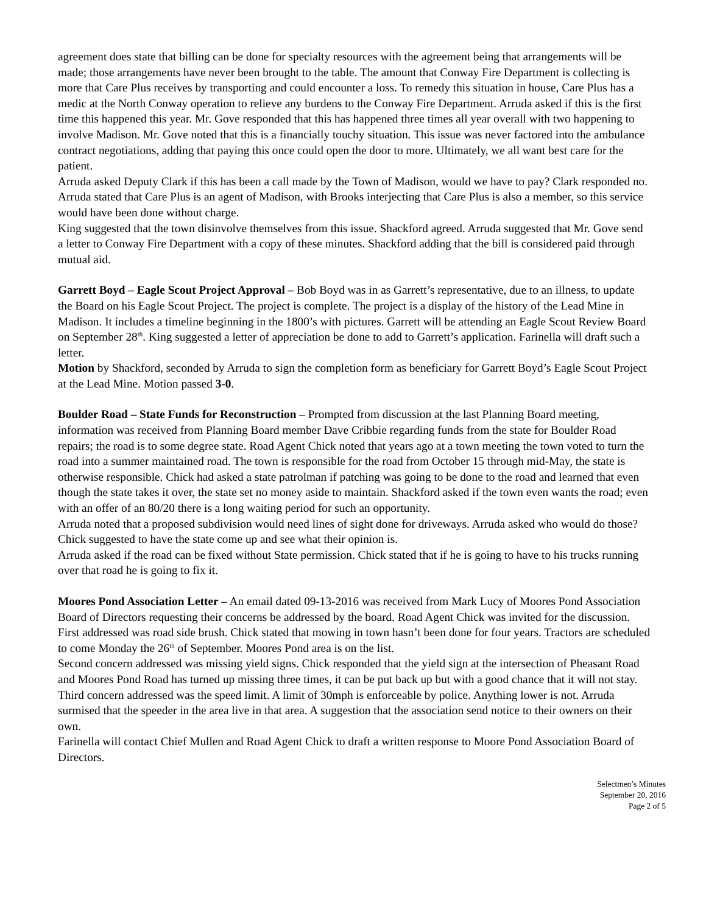agreement does state that billing can be done for specialty resources with the agreement being that arrangements will be made; those arrangements have never been brought to the table. The amount that Conway Fire Department is collecting is more that Care Plus receives by transporting and could encounter a loss. To remedy this situation in house, Care Plus has a medic at the North Conway operation to relieve any burdens to the Conway Fire Department. Arruda asked if this is the first time this happened this year. Mr. Gove responded that this has happened three times all year overall with two happening to involve Madison. Mr. Gove noted that this is a financially touchy situation. This issue was never factored into the ambulance contract negotiations, adding that paying this once could open the door to more. Ultimately, we all want best care for the patient.
Arruda asked Deputy Clark if this has been a call made by the Town of Madison, would we have to pay? Clark responded no. Arruda stated that Care Plus is an agent of Madison, with Brooks interjecting that Care Plus is also a member, so this service would have been done without charge.
King suggested that the town disinvolve themselves from this issue. Shackford agreed. Arruda suggested that Mr. Gove send a letter to Conway Fire Department with a copy of these minutes. Shackford adding that the bill is considered paid through mutual aid.
Garrett Boyd – Eagle Scout Project Approval – Bob Boyd was in as Garrett’s representative, due to an illness, to update the Board on his Eagle Scout Project. The project is complete. The project is a display of the history of the Lead Mine in Madison. It includes a timeline beginning in the 1800’s with pictures. Garrett will be attending an Eagle Scout Review Board on September 28<sup>th</sup>. King suggested a letter of appreciation be done to add to Garrett’s application. Farinella will draft such a letter.
Motion by Shackford, seconded by Arruda to sign the completion form as beneficiary for Garrett Boyd’s Eagle Scout Project at the Lead Mine. Motion passed 3-0.
Boulder Road – State Funds for Reconstruction – Prompted from discussion at the last Planning Board meeting, information was received from Planning Board member Dave Cribbie regarding funds from the state for Boulder Road repairs; the road is to some degree state. Road Agent Chick noted that years ago at a town meeting the town voted to turn the road into a summer maintained road. The town is responsible for the road from October 15 through mid-May, the state is otherwise responsible. Chick had asked a state patrolman if patching was going to be done to the road and learned that even though the state takes it over, the state set no money aside to maintain. Shackford asked if the town even wants the road; even with an offer of an 80/20 there is a long waiting period for such an opportunity.
Arruda noted that a proposed subdivision would need lines of sight done for driveways. Arruda asked who would do those? Chick suggested to have the state come up and see what their opinion is.
Arruda asked if the road can be fixed without State permission. Chick stated that if he is going to have to his trucks running over that road he is going to fix it.
Moores Pond Association Letter – An email dated 09-13-2016 was received from Mark Lucy of Moores Pond Association Board of Directors requesting their concerns be addressed by the board. Road Agent Chick was invited for the discussion.
First addressed was road side brush. Chick stated that mowing in town hasn’t been done for four years. Tractors are scheduled to come Monday the 26<sup>th</sup> of September. Moores Pond area is on the list.
Second concern addressed was missing yield signs. Chick responded that the yield sign at the intersection of Pheasant Road and Moores Pond Road has turned up missing three times, it can be put back up but with a good chance that it will not stay.
Third concern addressed was the speed limit. A limit of 30mph is enforceable by police. Anything lower is not. Arruda surmised that the speeder in the area live in that area. A suggestion that the association send notice to their owners on their own.
Farinella will contact Chief Mullen and Road Agent Chick to draft a written response to Moore Pond Association Board of Directors.
Selectmen’s Minutes
September 20, 2016
Page 2 of 5